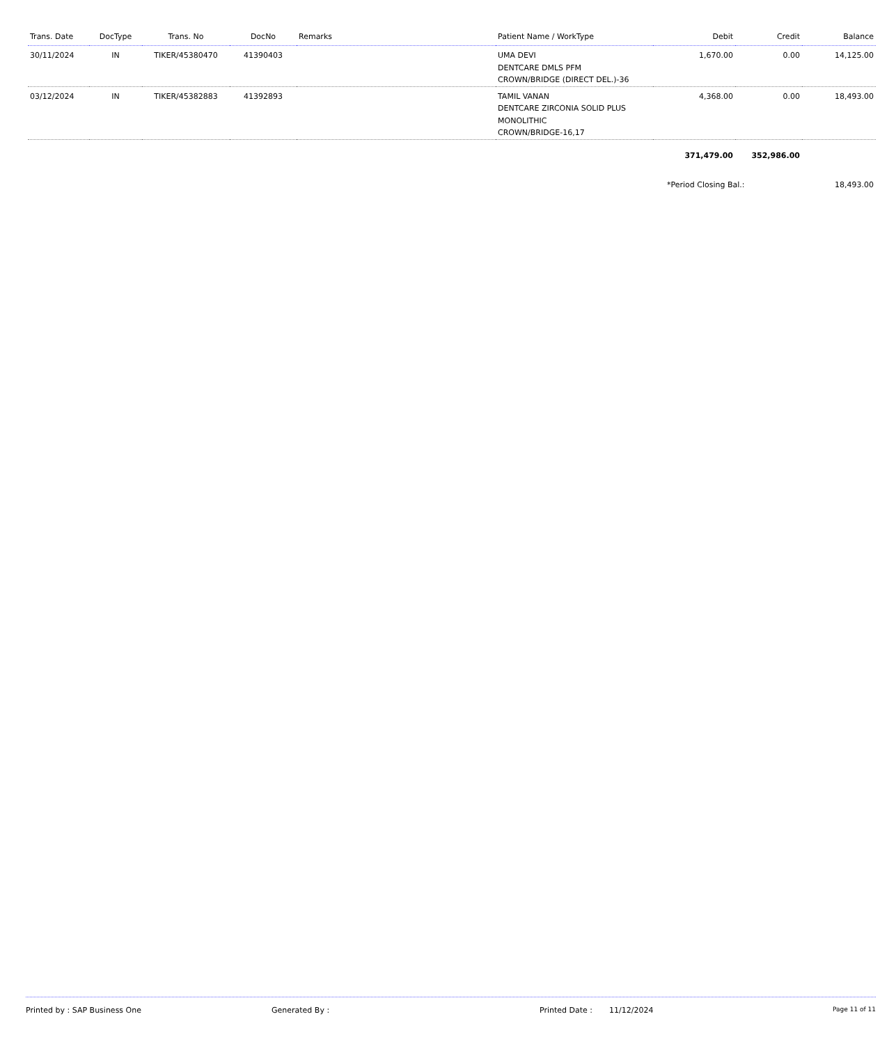| Trans. Date | DocType | Trans. No | DocNo | Remarks | Patient Name / WorkType | Debit | Credit | Balance |
| --- | --- | --- | --- | --- | --- | --- | --- | --- |
| 30/11/2024 | IN | TIKER/45380470 | 41390403 | | UMA DEVI DENTCARE DMLS PFM CROWN/BRIDGE (DIRECT DEL.)-36 | 1,670.00 | 0.00 | 14,125.00 |
| 03/12/2024 | IN | TIKER/45382883 | 41392893 | | TAMIL VANAN DENTCARE ZIRCONIA SOLID PLUS MONOLITHIC CROWN/BRIDGE-16,17 | 4,368.00 | 0.00 | 18,493.00 |
| | | | | | | 371,479.00 | 352,986.00 | |
| | | | | | | *Period Closing Bal.: | | 18,493.00 |
Printed by : SAP Business One Generated By : Printed Date : 11/12/2024 Page 11 of 11